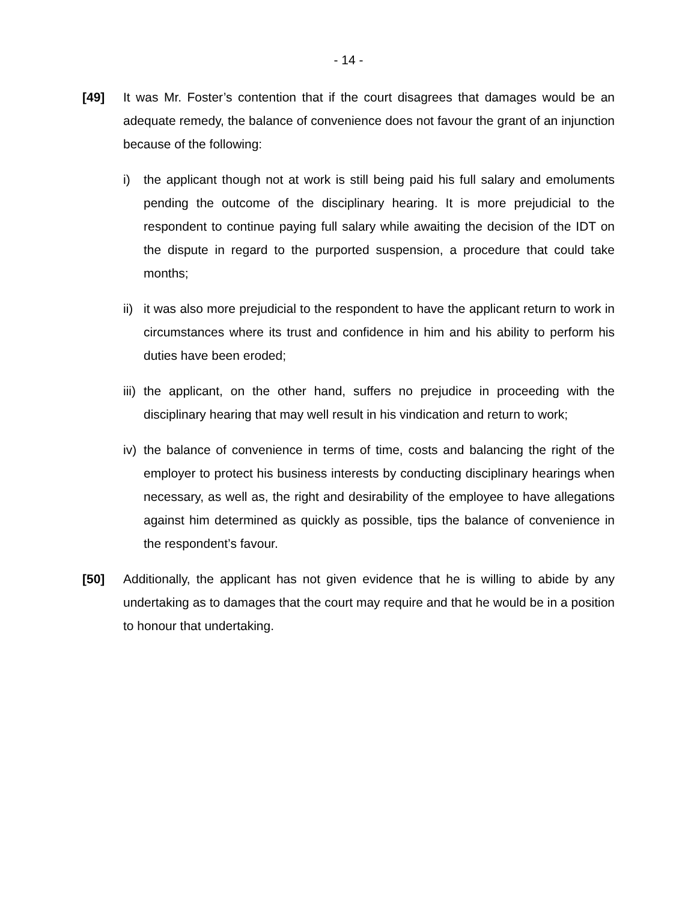- 14 -
[49] It was Mr. Foster’s contention that if the court disagrees that damages would be an adequate remedy, the balance of convenience does not favour the grant of an injunction because of the following:
i) the applicant though not at work is still being paid his full salary and emoluments pending the outcome of the disciplinary hearing. It is more prejudicial to the respondent to continue paying full salary while awaiting the decision of the IDT on the dispute in regard to the purported suspension, a procedure that could take months;
ii)
it was also more prejudicial to the respondent to have the applicant return to work in circumstances where its trust and confidence in him and his ability to perform his duties have been eroded;
iii)
the applicant, on the other hand, suffers no prejudice in proceeding with the disciplinary hearing that may well result in his vindication and return to work;
iv)
the balance of convenience in terms of time, costs and balancing the right of the employer to protect his business interests by conducting disciplinary hearings when necessary, as well as, the right and desirability of the employee to have allegations against him determined as quickly as possible, tips the balance of convenience in the respondent’s favour.
[50] Additionally, the applicant has not given evidence that he is willing to abide by any undertaking as to damages that the court may require and that he would be in a position to honour that undertaking.